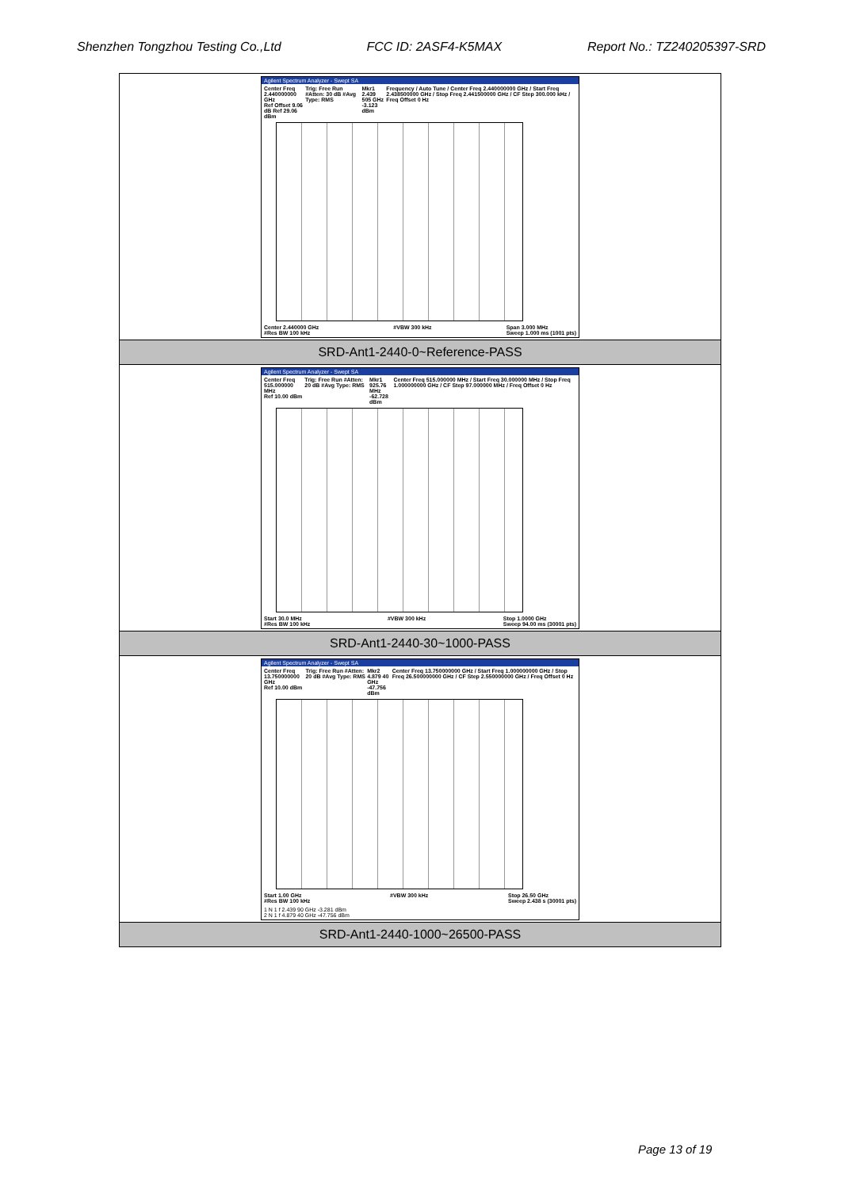Shenzhen Tongzhou Testing Co.,Ltd FCC ID: 2ASF4-K5MAX Report No.: TZ240205397-SRD
| Agilent Spectrum Analyzer - Swept SA Center Freq 2.440000000 GHz Ref Offset 9.06 dB Ref 29.06 dBm Trig: Free Run #Atten: 30 dB #Avg Type: RMS Mkr1 2.439 505 GHz -3.123 dBm Frequency / Auto Tune / Center Freq 2.440000000 GHz / Start Freq 2.438500000 GHz / Stop Freq 2.441500000 GHz / CF Step 300.000 kHz / Freq Offset 0 Hz Center 2.440000 GHz #Res BW 100 kHz #VBW 300 kHz Span 3.000 MHz Sweep 1.000 ms (1001 pts) |
| SRD-Ant1-2440-0~Reference-PASS |
| Agilent Spectrum Analyzer - Swept SA Center Freq 515.000000 MHz Ref 10.00 dBm Trig: Free Run #Atten: 20 dB #Avg Type: RMS Mkr1 925.76 MHz -62.728 dBm Center Freq 515.000000 MHz / Start Freq 30.000000 MHz / Stop Freq 1.000000000 GHz / CF Step 97.000000 MHz / Freq Offset 0 Hz Start 30.0 MHz #Res BW 100 kHz #VBW 300 kHz Stop 1.0000 GHz Sweep 94.00 ms (30001 pts) |
| SRD-Ant1-2440-30~1000-PASS |
| Agilent Spectrum Analyzer - Swept SA Center Freq 13.750000000 GHz Ref 10.00 dBm Trig: Free Run #Atten: 20 dB #Avg Type: RMS Mkr2 4.879 40 GHz -47.756 dBm Center Freq 13.750000000 GHz / Start Freq 1.000000000 GHz / Stop Freq 26.500000000 GHz / CF Step 2.550000000 GHz / Freq Offset 0 Hz Start 1.00 GHz #Res BW 100 kHz #VBW 300 kHz Stop 26.50 GHz Sweep 2.438 s (30001 pts) 1 N 1 f 2.439 90 GHz -3.281 dBm 2 N 1 f 4.879 40 GHz -47.756 dBm |
| SRD-Ant1-2440-1000~26500-PASS |
Page 13 of 19